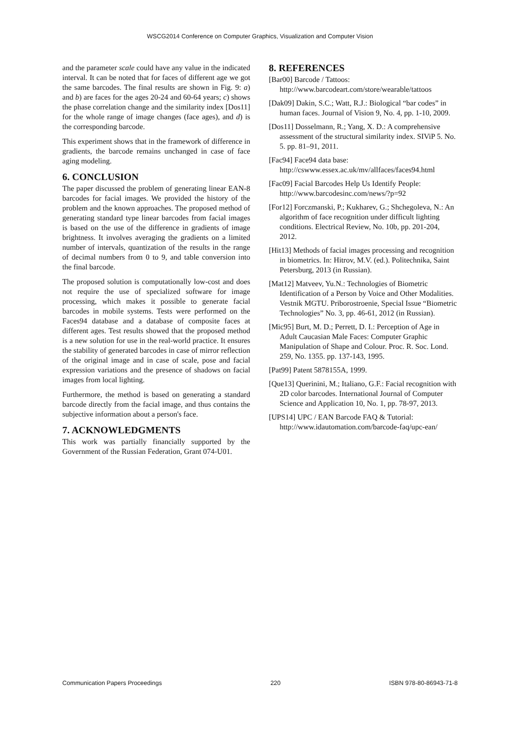WSCG2014 Conference on Computer Graphics, Visualization and Computer Vision
and the parameter scale could have any value in the indicated interval. It can be noted that for faces of different age we got the same barcodes. The final results are shown in Fig. 9: a) and b) are faces for the ages 20-24 and 60-64 years; c) shows the phase correlation change and the similarity index [Dos11] for the whole range of image changes (face ages), and d) is the corresponding barcode.
This experiment shows that in the framework of difference in gradients, the barcode remains unchanged in case of face aging modeling.
6. CONCLUSION
The paper discussed the problem of generating linear EAN-8 barcodes for facial images. We provided the history of the problem and the known approaches. The proposed method of generating standard type linear barcodes from facial images is based on the use of the difference in gradients of image brightness. It involves averaging the gradients on a limited number of intervals, quantization of the results in the range of decimal numbers from 0 to 9, and table conversion into the final barcode.
The proposed solution is computationally low-cost and does not require the use of specialized software for image processing, which makes it possible to generate facial barcodes in mobile systems. Tests were performed on the Faces94 database and a database of composite faces at different ages. Test results showed that the proposed method is a new solution for use in the real-world practice. It ensures the stability of generated barcodes in case of mirror reflection of the original image and in case of scale, pose and facial expression variations and the presence of shadows on facial images from local lighting.
Furthermore, the method is based on generating a standard barcode directly from the facial image, and thus contains the subjective information about a person's face.
7. ACKNOWLEDGMENTS
This work was partially financially supported by the Government of the Russian Federation, Grant 074-U01.
8. REFERENCES
[Bar00] Barcode / Tattoos: http://www.barcodeart.com/store/wearable/tattoos
[Dak09] Dakin, S.C.; Watt, R.J.: Biological “bar codes” in human faces. Journal of Vision 9, No. 4, pp. 1-10, 2009.
[Dos11] Dosselmann, R.; Yang, X. D.: A comprehensive assessment of the structural similarity index. SIViP 5. No. 5. pp. 81–91, 2011.
[Fac94] Face94 data base: http://cswww.essex.ac.uk/mv/allfaces/faces94.html
[Fac09] Facial Barcodes Help Us Identify People: http://www.barcodesinc.com/news/?p=92
[For12] Forczmanski, P.; Kukharev, G.; Shchegoleva, N.: An algorithm of face recognition under difficult lighting conditions. Electrical Review, No. 10b, pp. 201-204, 2012.
[Hit13] Methods of facial images processing and recognition in biometrics. In: Hitrov, M.V. (ed.). Politechnika, Saint Petersburg, 2013 (in Russian).
[Mat12] Matveev, Yu.N.: Technologies of Biometric Identification of a Person by Voice and Other Modalities. Vestnik MGTU. Priborostroenie, Special Issue “Biometric Technologies” No. 3, pp. 46-61, 2012 (in Russian).
[Mic95] Burt, M. D.; Perrett, D. I.: Perception of Age in Adult Caucasian Male Faces: Computer Graphic Manipulation of Shape and Colour. Proc. R. Soc. Lond. 259, No. 1355. pp. 137-143, 1995.
[Pat99] Patent 5878155A, 1999.
[Que13] Querinini, M.; Italiano, G.F.: Facial recognition with 2D color barcodes. International Journal of Computer Science and Application 10, No. 1, pp. 78-97, 2013.
[UPS14] UPC / EAN Barcode FAQ & Tutorial: http://www.idautomation.com/barcode-faq/upc-ean/
Communication Papers Proceedings 220 ISBN 978-80-86943-71-8